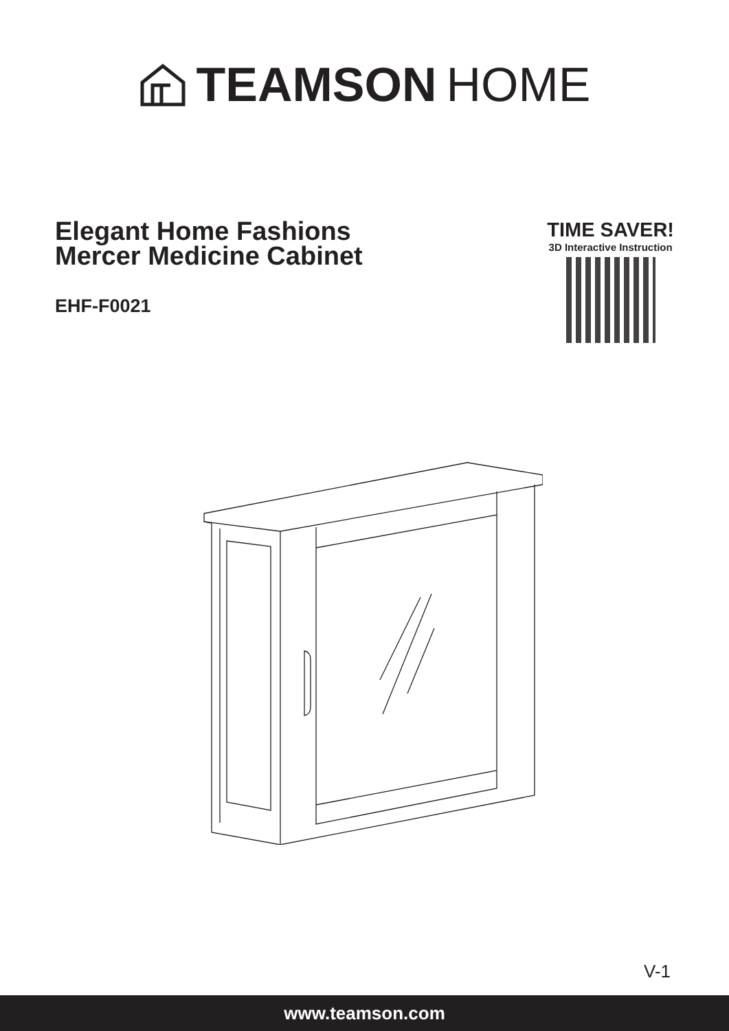TEAMSON HOME
Elegant Home Fashions
Mercer Medicine Cabinet
EHF-F0021
TIME SAVER!
3D Interactive Instruction
V-1
www.teamson.com